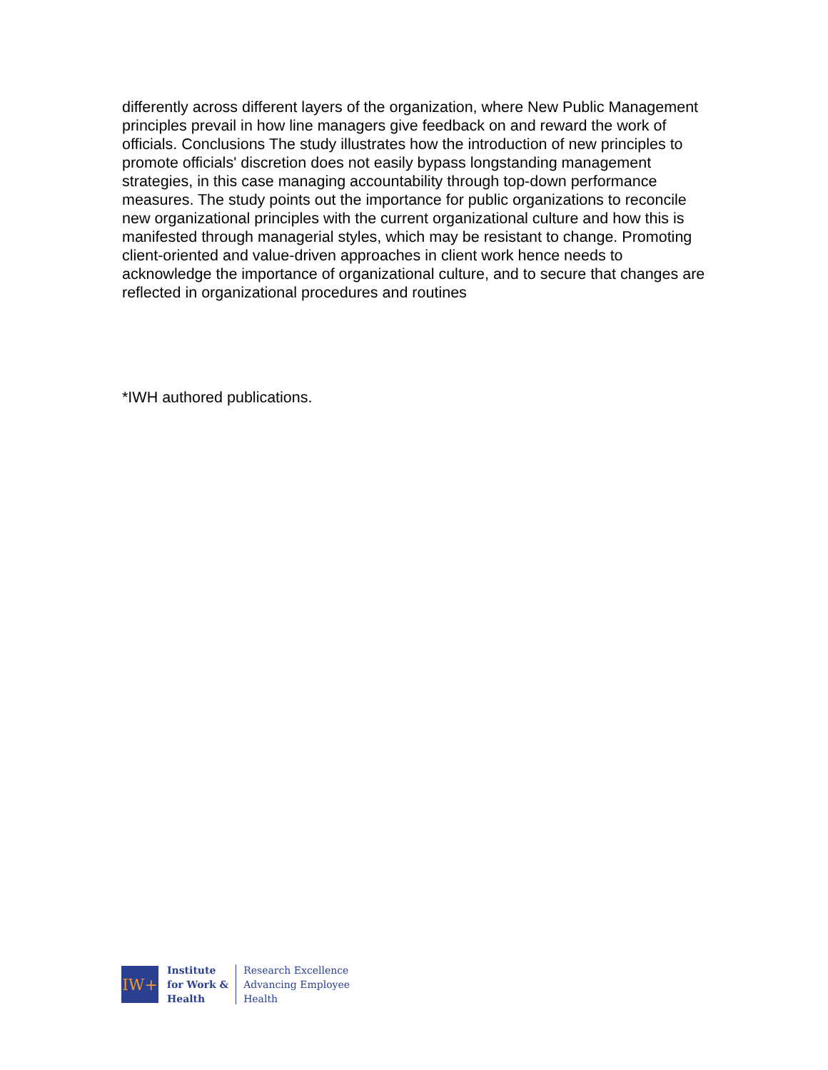differently across different layers of the organization, where New Public Management principles prevail in how line managers give feedback on and reward the work of officials. Conclusions The study illustrates how the introduction of new principles to promote officials' discretion does not easily bypass longstanding management strategies, in this case managing accountability through top-down performance measures. The study points out the importance for public organizations to reconcile new organizational principles with the current organizational culture and how this is manifested through managerial styles, which may be resistant to change. Promoting client-oriented and value-driven approaches in client work hence needs to acknowledge the importance of organizational culture, and to secure that changes are reflected in organizational procedures and routines
*IWH authored publications.
IW+
Institute
for Work &
Health
Research Excellence
Advancing Employee
Health